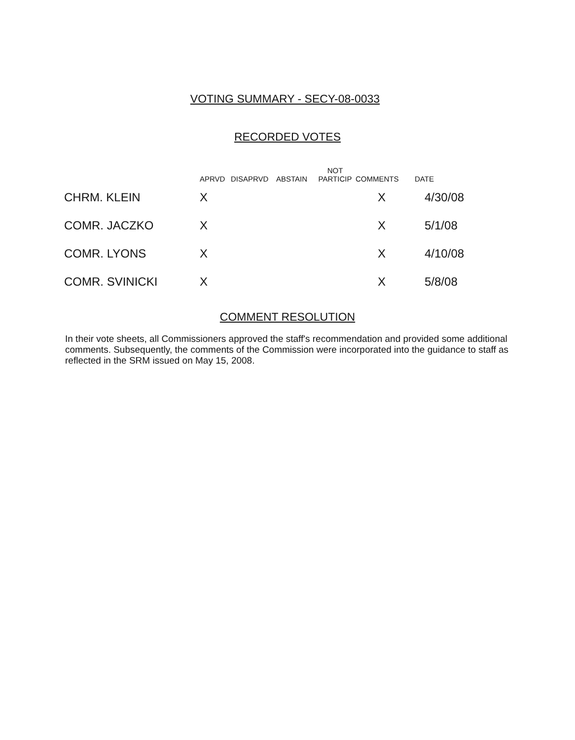VOTING SUMMARY - SECY-08-0033
RECORDED VOTES
| | APRVD | DISAPRVD | ABSTAIN | NOT PARTICIP | COMMENTS | DATE |
| --- | --- | --- | --- | --- | --- | --- |
| CHRM. KLEIN | X | | | | X | 4/30/08 |
| COMR. JACZKO | X | | | | X | 5/1/08 |
| COMR. LYONS | X | | | | X | 4/10/08 |
| COMR. SVINICKI | X | | | | X | 5/8/08 |
COMMENT RESOLUTION
In their vote sheets, all Commissioners approved the staff's recommendation and provided some additional comments. Subsequently, the comments of the Commission were incorporated into the guidance to staff as reflected in the SRM issued on May 15, 2008.